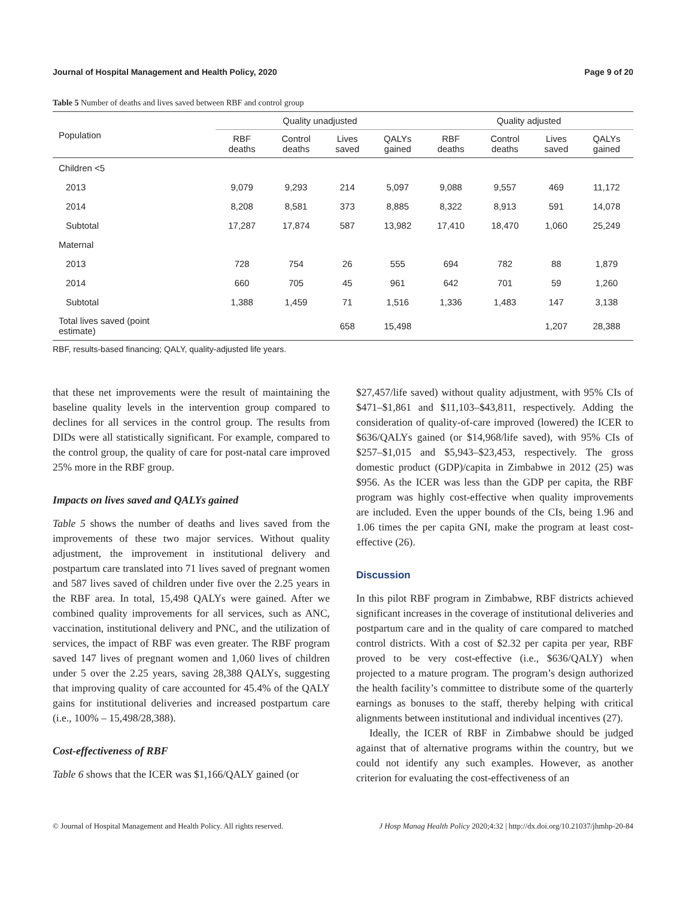Journal of Hospital Management and Health Policy, 2020 Page 9 of 20
Table 5 Number of deaths and lives saved between RBF and control group
| Population | Quality unadjusted | | | | Quality adjusted | | | |
| --- | --- | --- | --- | --- | --- | --- | --- | --- |
| | RBF deaths | Control deaths | Lives saved | QALYs gained | RBF deaths | Control deaths | Lives saved | QALYs gained |
| Children <5 | | | | | | | | |
| 2013 | 9,079 | 9,293 | 214 | 5,097 | 9,088 | 9,557 | 469 | 11,172 |
| 2014 | 8,208 | 8,581 | 373 | 8,885 | 8,322 | 8,913 | 591 | 14,078 |
| Subtotal | 17,287 | 17,874 | 587 | 13,982 | 17,410 | 18,470 | 1,060 | 25,249 |
| Maternal | | | | | | | | |
| 2013 | 728 | 754 | 26 | 555 | 694 | 782 | 88 | 1,879 |
| 2014 | 660 | 705 | 45 | 961 | 642 | 701 | 59 | 1,260 |
| Subtotal | 1,388 | 1,459 | 71 | 1,516 | 1,336 | 1,483 | 147 | 3,138 |
| Total lives saved (point estimate) | | | 658 | 15,498 | | | 1,207 | 28,388 |
RBF, results-based financing; QALY, quality-adjusted life years.
that these net improvements were the result of maintaining the baseline quality levels in the intervention group compared to declines for all services in the control group. The results from DIDs were all statistically significant. For example, compared to the control group, the quality of care for post-natal care improved 25% more in the RBF group.
Impacts on lives saved and QALYs gained
Table 5 shows the number of deaths and lives saved from the improvements of these two major services. Without quality adjustment, the improvement in institutional delivery and postpartum care translated into 71 lives saved of pregnant women and 587 lives saved of children under five over the 2.25 years in the RBF area. In total, 15,498 QALYs were gained. After we combined quality improvements for all services, such as ANC, vaccination, institutional delivery and PNC, and the utilization of services, the impact of RBF was even greater. The RBF program saved 147 lives of pregnant women and 1,060 lives of children under 5 over the 2.25 years, saving 28,388 QALYs, suggesting that improving quality of care accounted for 45.4% of the QALY gains for institutional deliveries and increased postpartum care (i.e., 100% – 15,498/28,388).
Cost-effectiveness of RBF
Table 6 shows that the ICER was $1,166/QALY gained (or
$27,457/life saved) without quality adjustment, with 95% CIs of $471–$1,861 and $11,103–$43,811, respectively. Adding the consideration of quality-of-care improved (lowered) the ICER to $636/QALYs gained (or $14,968/life saved), with 95% CIs of $257–$1,015 and $5,943–$23,453, respectively. The gross domestic product (GDP)/capita in Zimbabwe in 2012 (25) was $956. As the ICER was less than the GDP per capita, the RBF program was highly cost-effective when quality improvements are included. Even the upper bounds of the CIs, being 1.96 and 1.06 times the per capita GNI, make the program at least cost-effective (26).
Discussion
In this pilot RBF program in Zimbabwe, RBF districts achieved significant increases in the coverage of institutional deliveries and postpartum care and in the quality of care compared to matched control districts. With a cost of $2.32 per capita per year, RBF proved to be very cost-effective (i.e., $636/QALY) when projected to a mature program. The program’s design authorized the health facility’s committee to distribute some of the quarterly earnings as bonuses to the staff, thereby helping with critical alignments between institutional and individual incentives (27).
Ideally, the ICER of RBF in Zimbabwe should be judged against that of alternative programs within the country, but we could not identify any such examples. However, as another criterion for evaluating the cost-effectiveness of an
© Journal of Hospital Management and Health Policy. All rights reserved. J Hosp Manag Health Policy 2020;4:32 | http://dx.doi.org/10.21037/jhmhp-20-84